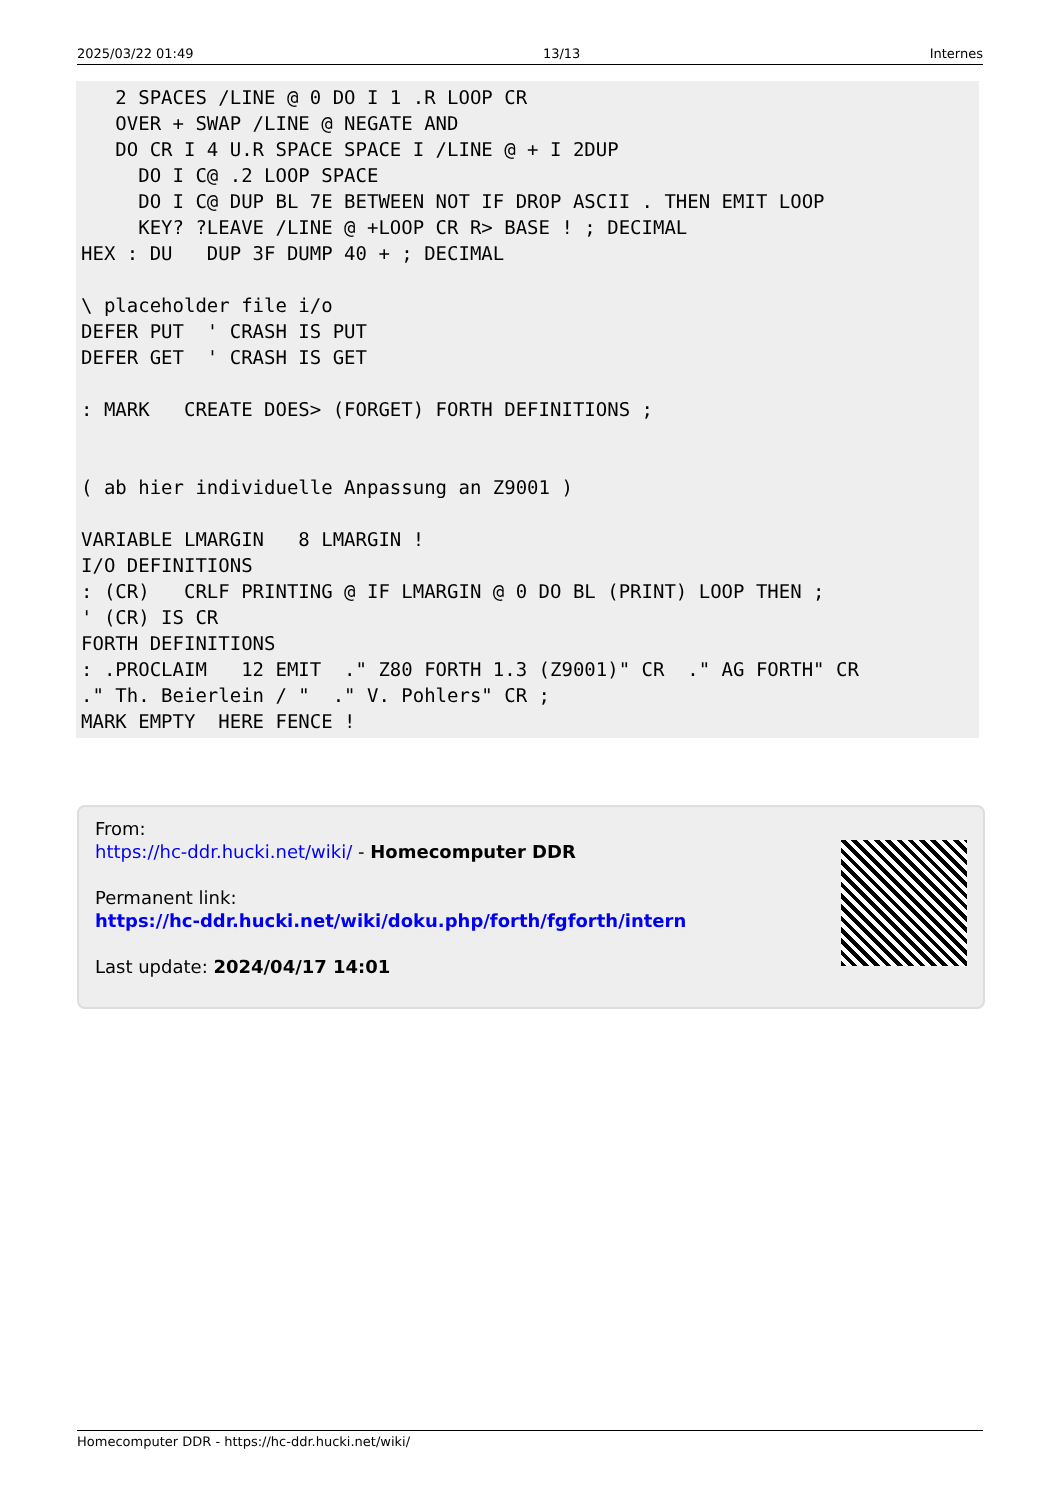2025/03/22 01:49 13/13 Internes
   2 SPACES /LINE @ 0 DO I 1 .R LOOP CR
   OVER + SWAP /LINE @ NEGATE AND
   DO CR I 4 U.R SPACE SPACE I /LINE @ + I 2DUP
     DO I C@ .2 LOOP SPACE
     DO I C@ DUP BL 7E BETWEEN NOT IF DROP ASCII . THEN EMIT LOOP
     KEY? ?LEAVE /LINE @ +LOOP CR R> BASE ! ; DECIMAL
HEX : DU   DUP 3F DUMP 40 + ; DECIMAL

\ placeholder file i/o
DEFER PUT  ' CRASH IS PUT
DEFER GET  ' CRASH IS GET

: MARK   CREATE DOES> (FORGET) FORTH DEFINITIONS ;


( ab hier individuelle Anpassung an Z9001 )

VARIABLE LMARGIN   8 LMARGIN !
I/O DEFINITIONS
: (CR)   CRLF PRINTING @ IF LMARGIN @ 0 DO BL (PRINT) LOOP THEN ;
' (CR) IS CR
FORTH DEFINITIONS
: .PROCLAIM   12 EMIT  ." Z80 FORTH 1.3 (Z9001)" CR  ." AG FORTH" CR
." Th. Beierlein / "  ." V. Pohlers" CR ;
MARK EMPTY  HERE FENCE !
From:
https://hc-ddr.hucki.net/wiki/ - Homecomputer DDR
Permanent link:
https://hc-ddr.hucki.net/wiki/doku.php/forth/fgforth/intern
Last update: 2024/04/17 14:01
Homecomputer DDR - https://hc-ddr.hucki.net/wiki/